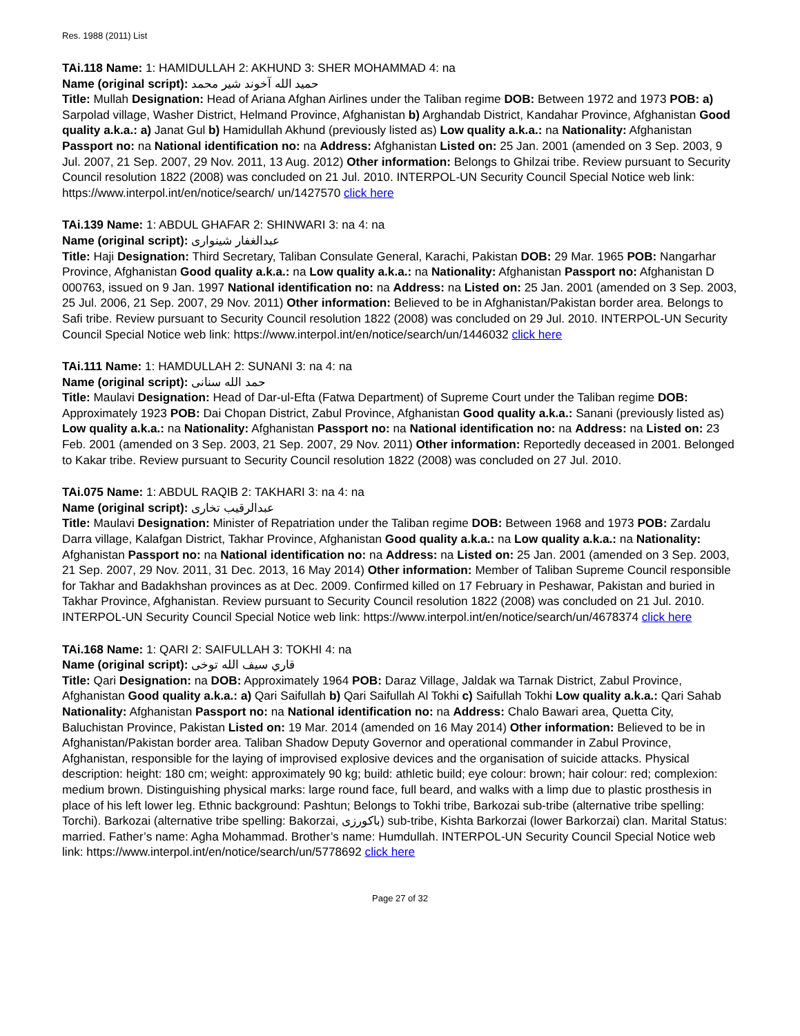Res. 1988 (2011) List
TAi.118 Name: 1: HAMIDULLAH 2: AKHUND 3: SHER MOHAMMAD 4: na
Name (original script): حميد الله آخوند شير محمد
Title: Mullah Designation: Head of Ariana Afghan Airlines under the Taliban regime DOB: Between 1972 and 1973 POB: a) Sarpolad village, Washer District, Helmand Province, Afghanistan b) Arghandab District, Kandahar Province, Afghanistan Good quality a.k.a.: a) Janat Gul b) Hamidullah Akhund (previously listed as) Low quality a.k.a.: na Nationality: Afghanistan Passport no: na National identification no: na Address: Afghanistan Listed on: 25 Jan. 2001 (amended on 3 Sep. 2003, 9 Jul. 2007, 21 Sep. 2007, 29 Nov. 2011, 13 Aug. 2012) Other information: Belongs to Ghilzai tribe. Review pursuant to Security Council resolution 1822 (2008) was concluded on 21 Jul. 2010. INTERPOL-UN Security Council Special Notice web link: https://www.interpol.int/en/notice/search/ un/1427570 click here
TAi.139 Name: 1: ABDUL GHAFAR 2: SHINWARI 3: na 4: na
Name (original script): عبدالغفار شینواری
Title: Haji Designation: Third Secretary, Taliban Consulate General, Karachi, Pakistan DOB: 29 Mar. 1965 POB: Nangarhar Province, Afghanistan Good quality a.k.a.: na Low quality a.k.a.: na Nationality: Afghanistan Passport no: Afghanistan D 000763, issued on 9 Jan. 1997 National identification no: na Address: na Listed on: 25 Jan. 2001 (amended on 3 Sep. 2003, 25 Jul. 2006, 21 Sep. 2007, 29 Nov. 2011) Other information: Believed to be in Afghanistan/Pakistan border area. Belongs to Safi tribe. Review pursuant to Security Council resolution 1822 (2008) was concluded on 29 Jul. 2010. INTERPOL-UN Security Council Special Notice web link: https://www.interpol.int/en/notice/search/un/1446032 click here
TAi.111 Name: 1: HAMDULLAH 2: SUNANI 3: na 4: na
Name (original script): حمد الله سنانی
Title: Maulavi Designation: Head of Dar-ul-Efta (Fatwa Department) of Supreme Court under the Taliban regime DOB: Approximately 1923 POB: Dai Chopan District, Zabul Province, Afghanistan Good quality a.k.a.: Sanani (previously listed as) Low quality a.k.a.: na Nationality: Afghanistan Passport no: na National identification no: na Address: na Listed on: 23 Feb. 2001 (amended on 3 Sep. 2003, 21 Sep. 2007, 29 Nov. 2011) Other information: Reportedly deceased in 2001. Belonged to Kakar tribe. Review pursuant to Security Council resolution 1822 (2008) was concluded on 27 Jul. 2010.
TAi.075 Name: 1: ABDUL RAQIB 2: TAKHARI 3: na 4: na
Name (original script): عبدالرقیب تخاری
Title: Maulavi Designation: Minister of Repatriation under the Taliban regime DOB: Between 1968 and 1973 POB: Zardalu Darra village, Kalafgan District, Takhar Province, Afghanistan Good quality a.k.a.: na Low quality a.k.a.: na Nationality: Afghanistan Passport no: na National identification no: na Address: na Listed on: 25 Jan. 2001 (amended on 3 Sep. 2003, 21 Sep. 2007, 29 Nov. 2011, 31 Dec. 2013, 16 May 2014) Other information: Member of Taliban Supreme Council responsible for Takhar and Badakhshan provinces as at Dec. 2009. Confirmed killed on 17 February in Peshawar, Pakistan and buried in Takhar Province, Afghanistan. Review pursuant to Security Council resolution 1822 (2008) was concluded on 21 Jul. 2010. INTERPOL-UN Security Council Special Notice web link: https://www.interpol.int/en/notice/search/un/4678374 click here
TAi.168 Name: 1: QARI 2: SAIFULLAH 3: TOKHI 4: na
Name (original script): قاري سيف الله توخى
Title: Qari Designation: na DOB: Approximately 1964 POB: Daraz Village, Jaldak wa Tarnak District, Zabul Province, Afghanistan Good quality a.k.a.: a) Qari Saifullah b) Qari Saifullah Al Tokhi c) Saifullah Tokhi Low quality a.k.a.: Qari Sahab Nationality: Afghanistan Passport no: na National identification no: na Address: Chalo Bawari area, Quetta City, Baluchistan Province, Pakistan Listed on: 19 Mar. 2014 (amended on 16 May 2014) Other information: Believed to be in Afghanistan/Pakistan border area. Taliban Shadow Deputy Governor and operational commander in Zabul Province, Afghanistan, responsible for the laying of improvised explosive devices and the organisation of suicide attacks. Physical description: height: 180 cm; weight: approximately 90 kg; build: athletic build; eye colour: brown; hair colour: red; complexion: medium brown. Distinguishing physical marks: large round face, full beard, and walks with a limp due to plastic prosthesis in place of his left lower leg. Ethnic background: Pashtun; Belongs to Tokhi tribe, Barkozai sub-tribe (alternative tribe spelling: Torchi). Barkozai (alternative tribe spelling: Bakorzai, باکورزی) sub-tribe, Kishta Barkorzai (lower Barkorzai) clan. Marital Status: married. Father’s name: Agha Mohammad. Brother’s name: Humdullah. INTERPOL-UN Security Council Special Notice web link: https://www.interpol.int/en/notice/search/un/5778692 click here
Page 27 of 32